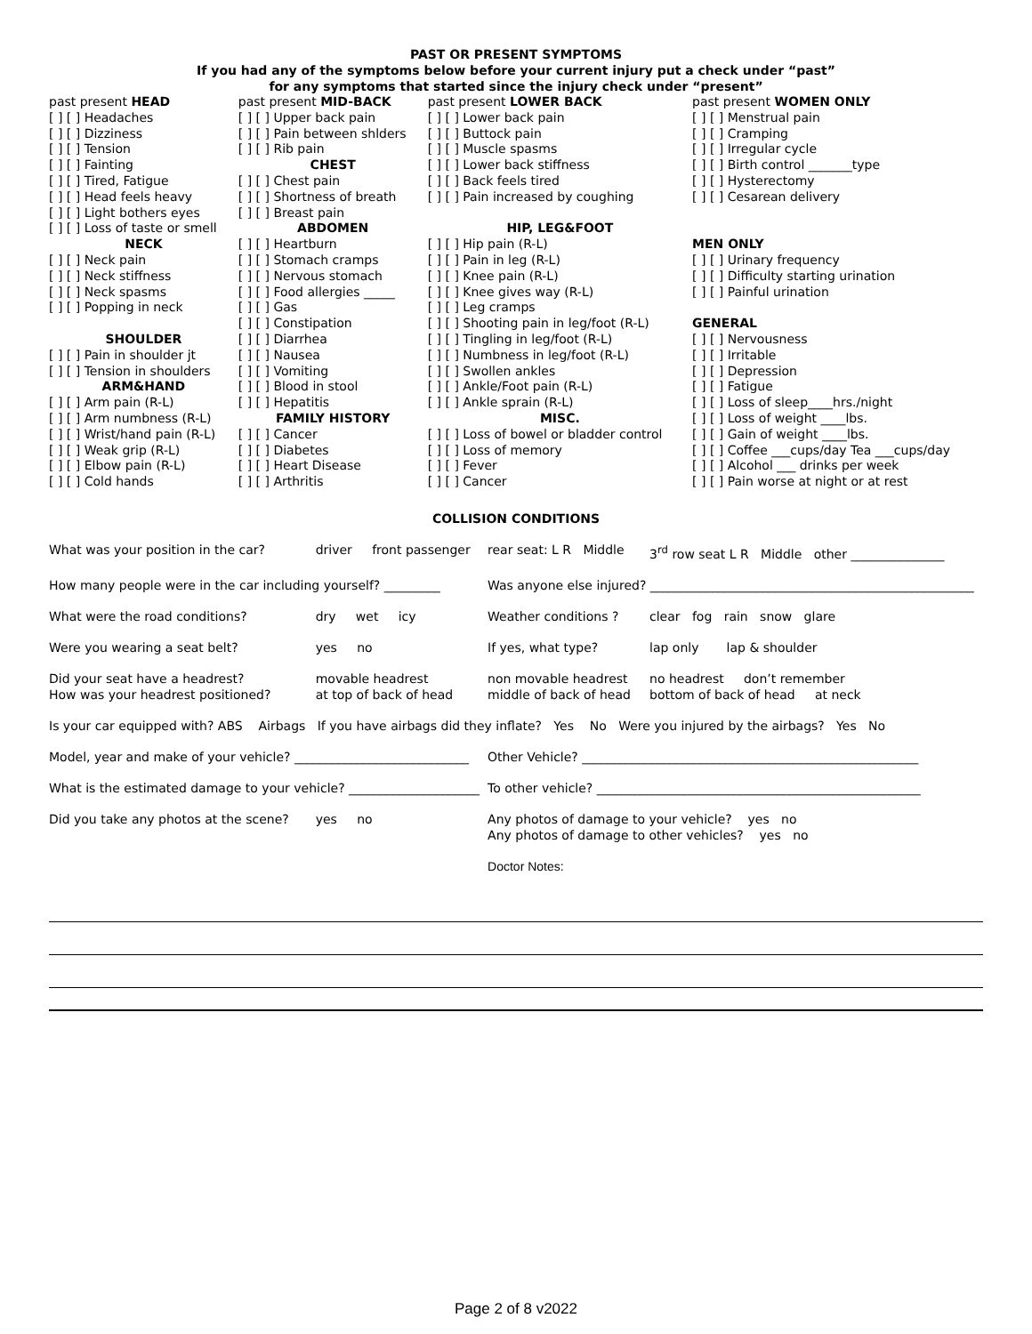PAST OR PRESENT SYMPTOMS
If you had any of the symptoms below before your current injury put a check under “past”
for any symptoms that started since the injury check under “present”
| past present HEAD | past present MID-BACK | past present LOWER BACK | past present WOMEN ONLY |
| [ ] [ ] Headaches | [ ] [ ] Upper back pain | [ ] [ ] Lower back pain | [ ] [ ] Menstrual pain |
| [ ] [ ] Dizziness | [ ] [ ] Pain between shlders | [ ] [ ] Buttock pain | [ ] [ ] Cramping |
| [ ] [ ] Tension | [ ] [ ] Rib pain | [ ] [ ] Muscle spasms | [ ] [ ] Irregular cycle |
| [ ] [ ] Fainting | CHEST | [ ] [ ] Lower back stiffness | [ ] [ ] Birth control _______type |
| [ ] [ ] Tired, Fatigue | [ ] [ ] Chest pain | [ ] [ ] Back feels tired | [ ] [ ] Hysterectomy |
| [ ] [ ] Head feels heavy | [ ] [ ] Shortness of breath | [ ] [ ] Pain increased by coughing | [ ] [ ] Cesarean delivery |
| [ ] [ ] Light bothers eyes | [ ] [ ] Breast pain | | |
| [ ] [ ] Loss of taste or smell | ABDOMEN | HIP, LEG&FOOT | |
| NECK | [ ] [ ] Heartburn | [ ] [ ] Hip pain (R-L) | MEN ONLY |
| [ ] [ ] Neck pain | [ ] [ ] Stomach cramps | [ ] [ ] Pain in leg (R-L) | [ ] [ ] Urinary frequency |
| [ ] [ ] Neck stiffness | [ ] [ ] Nervous stomach | [ ] [ ] Knee pain (R-L) | [ ] [ ] Difficulty starting urination |
| [ ] [ ] Neck spasms | [ ] [ ] Food allergies _____ | [ ] [ ] Knee gives way (R-L) | [ ] [ ] Painful urination |
| [ ] [ ] Popping in neck | [ ] [ ] Gas | [ ] [ ] Leg cramps | |
| | [ ] [ ] Constipation | [ ] [ ] Shooting pain in leg/foot (R-L) | GENERAL |
| SHOULDER | [ ] [ ] Diarrhea | [ ] [ ] Tingling in leg/foot (R-L) | [ ] [ ] Nervousness |
| [ ] [ ] Pain in shoulder jt | [ ] [ ] Nausea | [ ] [ ] Numbness in leg/foot (R-L) | [ ] [ ] Irritable |
| [ ] [ ] Tension in shoulders | [ ] [ ] Vomiting | [ ] [ ] Swollen ankles | [ ] [ ] Depression |
| ARM&HAND | [ ] [ ] Blood in stool | [ ] [ ] Ankle/Foot pain (R-L) | [ ] [ ] Fatigue |
| [ ] [ ] Arm pain (R-L) | [ ] [ ] Hepatitis | [ ] [ ] Ankle sprain (R-L) | [ ] [ ] Loss of sleep____hrs./night |
| [ ] [ ] Arm numbness (R-L) | FAMILY HISTORY | MISC. | [ ] [ ] Loss of weight ____lbs. |
| [ ] [ ] Wrist/hand pain (R-L) | [ ] [ ] Cancer | [ ] [ ] Loss of bowel or bladder control | [ ] [ ] Gain of weight ____lbs. |
| [ ] [ ] Weak grip (R-L) | [ ] [ ] Diabetes | [ ] [ ] Loss of memory | [ ] [ ] Coffee ___cups/day Tea ___cups/day |
| [ ] [ ] Elbow pain (R-L) | [ ] [ ] Heart Disease | [ ] [ ] Fever | [ ] [ ] Alcohol ___ drinks per week |
| [ ] [ ] Cold hands | [ ] [ ] Arthritis | [ ] [ ] Cancer | [ ] [ ] Pain worse at night or at rest |
COLLISION CONDITIONS
| What was your position in the car? | driver front passenger | rear seat: L R Middle | 3<sup>rd</sup> row seat L R Middle other _______________ |
| How many people were in the car including yourself? _________ | | Was anyone else injured? ____________________________________________________ | |
| What were the road conditions? | dry wet icy | Weather conditions ? | clear fog rain snow glare |
| Were you wearing a seat belt? | yes no | If yes, what type? | lap only lap & shoulder |
| Did your seat have a headrest? How was your headrest positioned? | movable headrest at top of back of head | non movable headrest middle of back of head | no headrest don’t remember bottom of back of head at neck |
| Is your car equipped with? ABS Airbags If you have airbags did they inflate? Yes No Were you injured by the airbags? Yes No | | | |
| Model, year and make of your vehicle? ____________________________ | | Other Vehicle? ______________________________________________________ | |
| What is the estimated damage to your vehicle? _____________________ | | To other vehicle? ____________________________________________________ | |
| Did you take any photos at the scene? | yes no | Any photos of damage to your vehicle? yes no Any photos of damage to other vehicles? yes no | |
| | | Doctor Notes: | |
Page 2 of 8 v2022